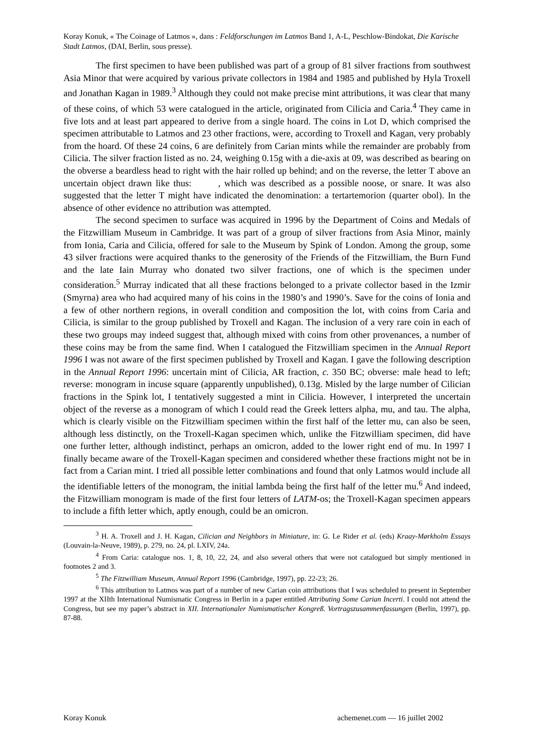Koray Konuk, « The Coinage of Latmos », dans : Feldforschungen im Latmos Band 1, A-L, Peschlow-Bindokat, Die Karische Stadt Latmos, (DAI, Berlin, sous presse).
The first specimen to have been published was part of a group of 81 silver fractions from southwest Asia Minor that were acquired by various private collectors in 1984 and 1985 and published by Hyla Troxell and Jonathan Kagan in 1989.<sup>3</sup> Although they could not make precise mint attributions, it was clear that many of these coins, of which 53 were catalogued in the article, originated from Cilicia and Caria.<sup>4</sup> They came in five lots and at least part appeared to derive from a single hoard. The coins in Lot D, which comprised the specimen attributable to Latmos and 23 other fractions, were, according to Troxell and Kagan, very probably from the hoard. Of these 24 coins, 6 are definitely from Carian mints while the remainder are probably from Cilicia. The silver fraction listed as no. 24, weighing 0.15g with a die-axis at 09, was described as bearing on the obverse a beardless head to right with the hair rolled up behind; and on the reverse, the letter T above an uncertain object drawn like thus: , which was described as a possible noose, or snare. It was also suggested that the letter T might have indicated the denomination: a tertartemorion (quarter obol). In the absence of other evidence no attribution was attempted.
The second specimen to surface was acquired in 1996 by the Department of Coins and Medals of the Fitzwilliam Museum in Cambridge. It was part of a group of silver fractions from Asia Minor, mainly from Ionia, Caria and Cilicia, offered for sale to the Museum by Spink of London. Among the group, some 43 silver fractions were acquired thanks to the generosity of the Friends of the Fitzwilliam, the Burn Fund and the late Iain Murray who donated two silver fractions, one of which is the specimen under consideration.<sup>5</sup> Murray indicated that all these fractions belonged to a private collector based in the Izmir (Smyrna) area who had acquired many of his coins in the 1980’s and 1990’s. Save for the coins of Ionia and a few of other northern regions, in overall condition and composition the lot, with coins from Caria and Cilicia, is similar to the group published by Troxell and Kagan. The inclusion of a very rare coin in each of these two groups may indeed suggest that, although mixed with coins from other provenances, a number of these coins may be from the same find. When I catalogued the Fitzwilliam specimen in the Annual Report 1996 I was not aware of the first specimen published by Troxell and Kagan. I gave the following description in the Annual Report 1996: uncertain mint of Cilicia, AR fraction, c. 350 BC; obverse: male head to left; reverse: monogram in incuse square (apparently unpublished), 0.13g. Misled by the large number of Cilician fractions in the Spink lot, I tentatively suggested a mint in Cilicia. However, I interpreted the uncertain object of the reverse as a monogram of which I could read the Greek letters alpha, mu, and tau. The alpha, which is clearly visible on the Fitzwilliam specimen within the first half of the letter mu, can also be seen, although less distinctly, on the Troxell-Kagan specimen which, unlike the Fitzwilliam specimen, did have one further letter, although indistinct, perhaps an omicron, added to the lower right end of mu. In 1997 I finally became aware of the Troxell-Kagan specimen and considered whether these fractions might not be in fact from a Carian mint. I tried all possible letter combinations and found that only Latmos would include all the identifiable letters of the monogram, the initial lambda being the first half of the letter mu.<sup>6</sup> And indeed, the Fitzwilliam monogram is made of the first four letters of LATM-os; the Troxell-Kagan specimen appears to include a fifth letter which, aptly enough, could be an omicron.
<sup>3</sup> H. A. Troxell and J. H. Kagan, Cilician and Neighbors in Miniature, in: G. Le Rider et al. (eds) Kraay-Mørkholm Essays (Louvain-la-Neuve, 1989), p. 279, no. 24, pl. LXIV, 24a.
<sup>4</sup> From Caria: catalogue nos. 1, 8, 10, 22, 24, and also several others that were not catalogued but simply mentioned in footnotes 2 and 3.
<sup>5</sup> The Fitzwilliam Museum, Annual Report 1996 (Cambridge, 1997), pp. 22-23; 26.
<sup>6</sup> This attribution to Latmos was part of a number of new Carian coin attributions that I was scheduled to present in September 1997 at the XIIth International Numismatic Congress in Berlin in a paper entitled Attributing Some Carian Incerti. I could not attend the Congress, but see my paper’s abstract in XII. Internationaler Numismatischer Kongreß. Vortragszusammenfassungen (Berlin, 1997), pp. 87-88.
Koray Konuk achemenet.com — 16 juillet 2002